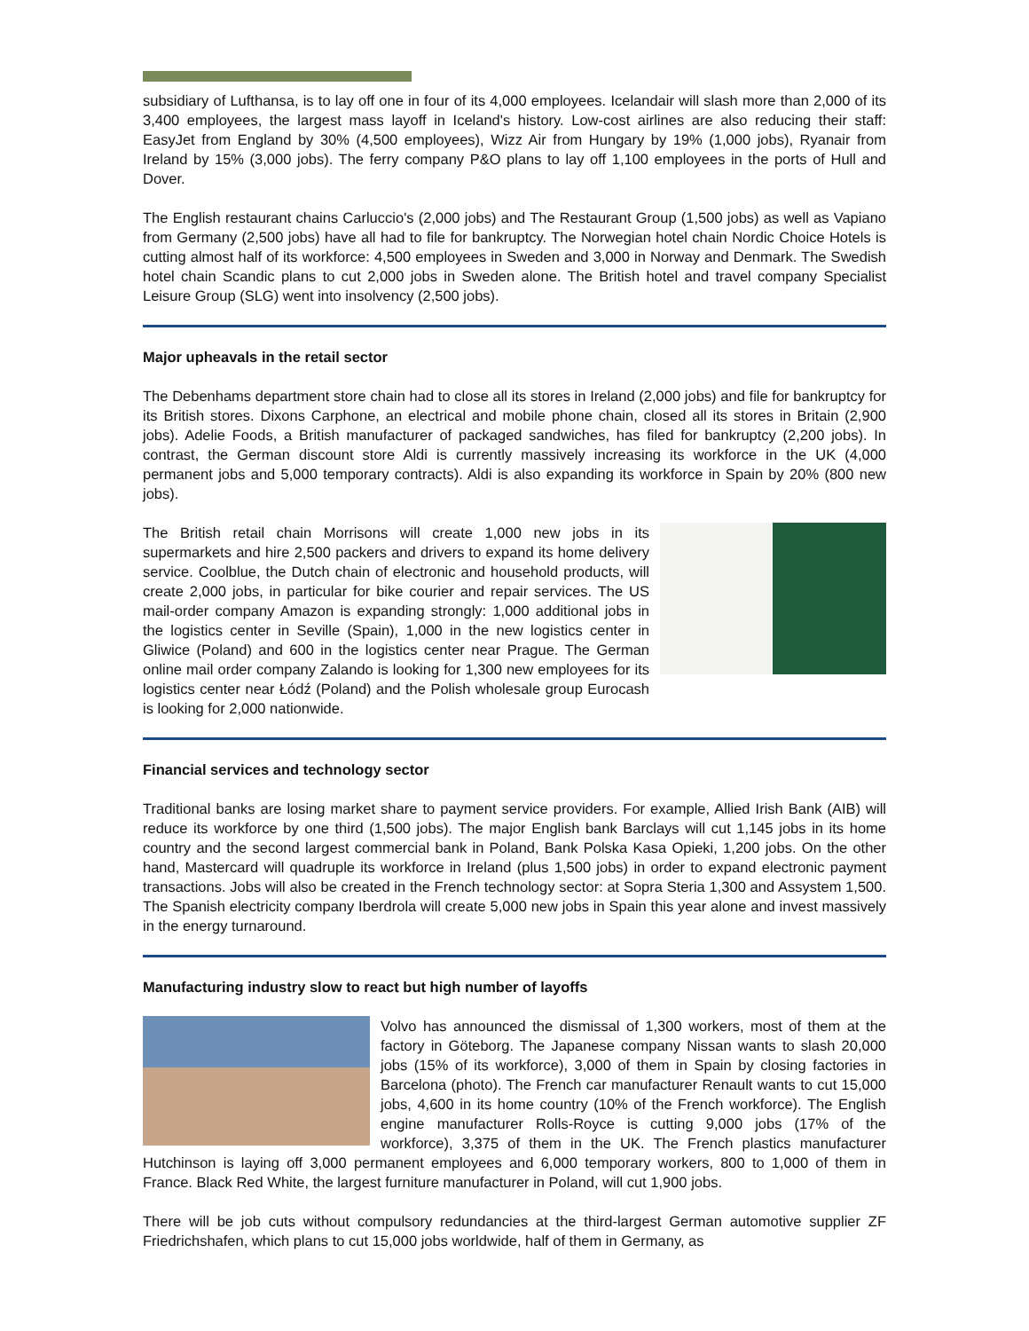subsidiary of Lufthansa, is to lay off one in four of its 4,000 employees. Icelandair will slash more than 2,000 of its 3,400 employees, the largest mass layoff in Iceland's history. Low-cost airlines are also reducing their staff: EasyJet from England by 30% (4,500 employees), Wizz Air from Hungary by 19% (1,000 jobs), Ryanair from Ireland by 15% (3,000 jobs). The ferry company P&O plans to lay off 1,100 employees in the ports of Hull and Dover.
The English restaurant chains Carluccio's (2,000 jobs) and The Restaurant Group (1,500 jobs) as well as Vapiano from Germany (2,500 jobs) have all had to file for bankruptcy. The Norwegian hotel chain Nordic Choice Hotels is cutting almost half of its workforce: 4,500 employees in Sweden and 3,000 in Norway and Denmark. The Swedish hotel chain Scandic plans to cut 2,000 jobs in Sweden alone. The British hotel and travel company Specialist Leisure Group (SLG) went into insolvency (2,500 jobs).
Major upheavals in the retail sector
The Debenhams department store chain had to close all its stores in Ireland (2,000 jobs) and file for bankruptcy for its British stores. Dixons Carphone, an electrical and mobile phone chain, closed all its stores in Britain (2,900 jobs). Adelie Foods, a British manufacturer of packaged sandwiches, has filed for bankruptcy (2,200 jobs). In contrast, the German discount store Aldi is currently massively increasing its workforce in the UK (4,000 permanent jobs and 5,000 temporary contracts). Aldi is also expanding its workforce in Spain by 20% (800 new jobs).
The British retail chain Morrisons will create 1,000 new jobs in its supermarkets and hire 2,500 packers and drivers to expand its home delivery service. Coolblue, the Dutch chain of electronic and household products, will create 2,000 jobs, in particular for bike courier and repair services. The US mail-order company Amazon is expanding strongly: 1,000 additional jobs in the logistics center in Seville (Spain), 1,000 in the new logistics center in Gliwice (Poland) and 600 in the logistics center near Prague. The German online mail order company Zalando is looking for 1,300 new employees for its logistics center near Łódź (Poland) and the Polish wholesale group Eurocash is looking for 2,000 nationwide.
Financial services and technology sector
Traditional banks are losing market share to payment service providers. For example, Allied Irish Bank (AIB) will reduce its workforce by one third (1,500 jobs). The major English bank Barclays will cut 1,145 jobs in its home country and the second largest commercial bank in Poland, Bank Polska Kasa Opieki, 1,200 jobs. On the other hand, Mastercard will quadruple its workforce in Ireland (plus 1,500 jobs) in order to expand electronic payment transactions. Jobs will also be created in the French technology sector: at Sopra Steria 1,300 and Assystem 1,500. The Spanish electricity company Iberdrola will create 5,000 new jobs in Spain this year alone and invest massively in the energy turnaround.
Manufacturing industry slow to react but high number of layoffs
Volvo has announced the dismissal of 1,300 workers, most of them at the factory in Göteborg. The Japanese company Nissan wants to slash 20,000 jobs (15% of its workforce), 3,000 of them in Spain by closing factories in Barcelona (photo). The French car manufacturer Renault wants to cut 15,000 jobs, 4,600 in its home country (10% of the French workforce). The English engine manufacturer Rolls-Royce is cutting 9,000 jobs (17% of the workforce), 3,375 of them in the UK. The French plastics manufacturer Hutchinson is laying off 3,000 permanent employees and 6,000 temporary workers, 800 to 1,000 of them in France. Black Red White, the largest furniture manufacturer in Poland, will cut 1,900 jobs.
There will be job cuts without compulsory redundancies at the third-largest German automotive supplier ZF Friedrichshafen, which plans to cut 15,000 jobs worldwide, half of them in Germany, as